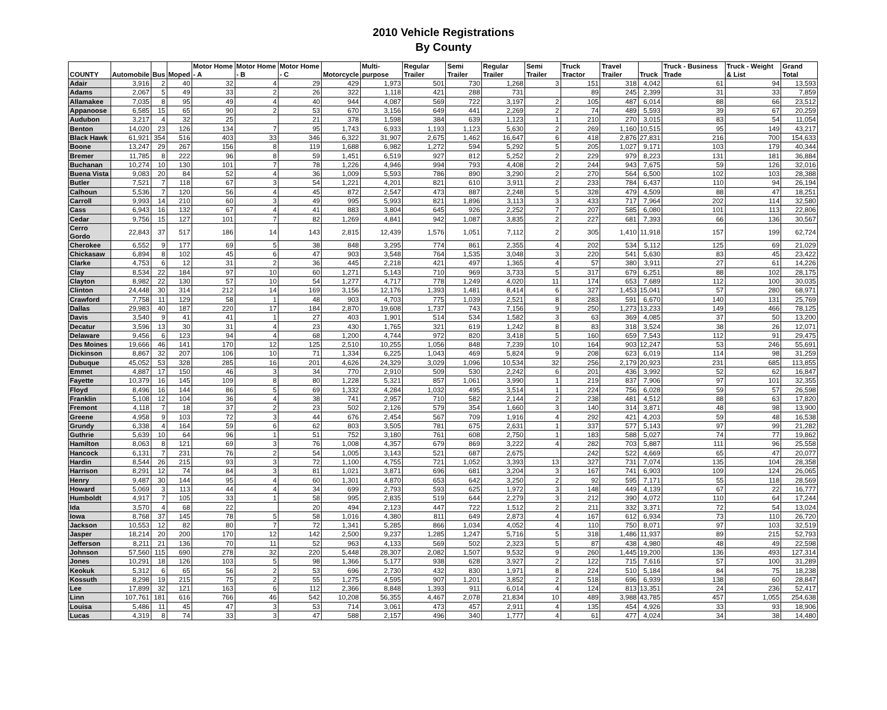2010 Vehicle Registrations
By County
| COUNTY | Automobile | Bus | Moped | Motor Home - A | Motor Home - B | Motor Home - C | Motorcycle | Multi-purpose | Regular Trailer | Semi Trailer | Regular Trailer | Semi Trailer | Truck Tractor | Travel Trailer | Truck | Truck - Business Trade | Truck - Weight & List | Grand Total |
| --- | --- | --- | --- | --- | --- | --- | --- | --- | --- | --- | --- | --- | --- | --- | --- | --- | --- | --- |
| Adair | 3,916 | 2 | 40 | 32 | 4 | 29 | 429 | 1,973 | 501 | 730 | 1,268 | 3 | 151 | 318 | 4,042 | 61 | 94 | 13,593 |
| Adams | 2,067 | 5 | 49 | 33 | 2 | 26 | 322 | 1,118 | 421 | 288 | 731 | | 89 | 245 | 2,399 | 31 | 33 | 7,859 |
| Allamakee | 7,035 | 8 | 95 | 49 | 4 | 40 | 944 | 4,087 | 569 | 722 | 3,197 | 2 | 105 | 487 | 6,014 | 88 | 66 | 23,512 |
| Appanoose | 6,585 | 15 | 65 | 90 | 2 | 53 | 670 | 3,156 | 649 | 441 | 2,269 | 2 | 74 | 489 | 5,593 | 39 | 67 | 20,259 |
| Audubon | 3,217 | 4 | 32 | 25 | | 21 | 378 | 1,598 | 384 | 639 | 1,123 | 1 | 210 | 270 | 3,015 | 83 | 54 | 11,054 |
| Benton | 14,020 | 23 | 126 | 134 | 7 | 95 | 1,743 | 6,933 | 1,193 | 1,123 | 5,630 | 2 | 269 | 1,160 | 10,515 | 95 | 149 | 43,217 |
| Black Hawk | 61,921 | 354 | 516 | 403 | 33 | 346 | 6,322 | 31,907 | 2,675 | 1,462 | 16,647 | 6 | 418 | 2,876 | 27,831 | 216 | 700 | 154,633 |
| Boone | 13,247 | 29 | 267 | 156 | 8 | 119 | 1,688 | 6,982 | 1,272 | 594 | 5,292 | 5 | 205 | 1,027 | 9,171 | 103 | 179 | 40,344 |
| Bremer | 11,785 | 8 | 222 | 96 | 8 | 59 | 1,451 | 6,519 | 927 | 812 | 5,252 | 2 | 229 | 979 | 8,223 | 131 | 181 | 36,884 |
| Buchanan | 10,274 | 10 | 130 | 101 | 7 | 78 | 1,226 | 4,946 | 994 | 793 | 4,408 | 2 | 244 | 943 | 7,675 | 59 | 126 | 32,016 |
| Buena Vista | 9,083 | 20 | 84 | 52 | 4 | 36 | 1,009 | 5,593 | 786 | 890 | 3,290 | 2 | 270 | 564 | 6,500 | 102 | 103 | 28,388 |
| Butler | 7,521 | 7 | 118 | 67 | 3 | 54 | 1,221 | 4,201 | 821 | 610 | 3,911 | 2 | 233 | 784 | 6,437 | 110 | 94 | 26,194 |
| Calhoun | 5,536 | 7 | 120 | 56 | 4 | 45 | 872 | 2,547 | 473 | 887 | 2,248 | 5 | 328 | 479 | 4,509 | 88 | 47 | 18,251 |
| Carroll | 9,993 | 14 | 210 | 60 | 3 | 49 | 995 | 5,993 | 821 | 1,896 | 3,113 | 3 | 433 | 717 | 7,964 | 202 | 114 | 32,580 |
| Cass | 6,943 | 16 | 132 | 67 | 4 | 41 | 883 | 3,804 | 645 | 926 | 2,252 | 7 | 207 | 585 | 6,080 | 101 | 113 | 22,806 |
| Cedar | 9,756 | 15 | 127 | 101 | 7 | 82 | 1,269 | 4,841 | 942 | 1,087 | 3,835 | 2 | 227 | 681 | 7,393 | 66 | 136 | 30,567 |
| Cerro Gordo | 22,843 | 37 | 517 | 186 | 14 | 143 | 2,815 | 12,439 | 1,576 | 1,051 | 7,112 | 2 | 305 | 1,410 | 11,918 | 157 | 199 | 62,724 |
| Cherokee | 6,552 | 9 | 177 | 69 | 5 | 38 | 848 | 3,295 | 774 | 861 | 2,355 | 4 | 202 | 534 | 5,112 | 125 | 69 | 21,029 |
| Chickasaw | 6,894 | 8 | 102 | 45 | 6 | 47 | 903 | 3,548 | 764 | 1,535 | 3,048 | 3 | 220 | 541 | 5,630 | 83 | 45 | 23,422 |
| Clarke | 4,753 | 6 | 12 | 31 | 2 | 36 | 445 | 2,218 | 421 | 497 | 1,365 | 4 | 57 | 380 | 3,911 | 27 | 61 | 14,226 |
| Clay | 8,534 | 22 | 184 | 97 | 10 | 60 | 1,271 | 5,143 | 710 | 969 | 3,733 | 5 | 317 | 679 | 6,251 | 88 | 102 | 28,175 |
| Clayton | 8,982 | 22 | 130 | 57 | 10 | 54 | 1,277 | 4,717 | 778 | 1,249 | 4,020 | 11 | 174 | 653 | 7,689 | 112 | 100 | 30,035 |
| Clinton | 24,448 | 30 | 314 | 212 | 14 | 169 | 3,156 | 12,176 | 1,393 | 1,481 | 8,414 | 6 | 327 | 1,453 | 15,041 | 57 | 280 | 68,971 |
| Crawford | 7,758 | 11 | 129 | 58 | 1 | 48 | 903 | 4,703 | 775 | 1,039 | 2,521 | 8 | 283 | 591 | 6,670 | 140 | 131 | 25,769 |
| Dallas | 29,983 | 40 | 187 | 220 | 17 | 184 | 2,870 | 19,608 | 1,737 | 743 | 7,156 | 9 | 250 | 1,273 | 13,233 | 149 | 466 | 78,125 |
| Davis | 3,540 | 9 | 41 | 41 | 1 | 27 | 403 | 1,901 | 514 | 534 | 1,582 | 3 | 63 | 369 | 4,085 | 37 | 50 | 13,200 |
| Decatur | 3,596 | 13 | 30 | 31 | 4 | 23 | 430 | 1,765 | 321 | 619 | 1,242 | 8 | 83 | 318 | 3,524 | 38 | 26 | 12,071 |
| Delaware | 9,456 | 6 | 123 | 94 | 4 | 68 | 1,200 | 4,744 | 972 | 820 | 3,418 | 5 | 160 | 659 | 7,543 | 112 | 91 | 29,475 |
| Des Moines | 19,666 | 46 | 141 | 170 | 12 | 125 | 2,510 | 10,255 | 1,056 | 848 | 7,239 | 10 | 164 | 903 | 12,247 | 53 | 246 | 55,691 |
| Dickinson | 8,867 | 32 | 207 | 106 | 10 | 71 | 1,334 | 6,225 | 1,043 | 469 | 5,824 | 9 | 208 | 623 | 6,019 | 114 | 98 | 31,259 |
| Dubuque | 45,052 | 53 | 328 | 285 | 16 | 201 | 4,626 | 24,329 | 3,029 | 1,096 | 10,534 | 32 | 256 | 2,179 | 20,923 | 231 | 685 | 113,855 |
| Emmet | 4,887 | 17 | 150 | 46 | 3 | 34 | 770 | 2,910 | 509 | 530 | 2,242 | 6 | 201 | 436 | 3,992 | 52 | 62 | 16,847 |
| Fayette | 10,379 | 16 | 145 | 109 | 8 | 80 | 1,228 | 5,321 | 857 | 1,061 | 3,990 | 1 | 219 | 837 | 7,906 | 97 | 101 | 32,355 |
| Floyd | 8,496 | 16 | 144 | 86 | 5 | 69 | 1,332 | 4,284 | 1,032 | 495 | 3,514 | 1 | 224 | 756 | 6,028 | 59 | 57 | 26,598 |
| Franklin | 5,108 | 12 | 104 | 36 | 4 | 38 | 741 | 2,957 | 710 | 582 | 2,144 | 2 | 238 | 481 | 4,512 | 88 | 63 | 17,820 |
| Fremont | 4,118 | 7 | 18 | 37 | 2 | 23 | 502 | 2,126 | 579 | 354 | 1,660 | 3 | 140 | 314 | 3,871 | 48 | 98 | 13,900 |
| Greene | 4,958 | 9 | 103 | 72 | 3 | 44 | 676 | 2,454 | 567 | 709 | 1,916 | 4 | 292 | 421 | 4,203 | 59 | 48 | 16,538 |
| Grundy | 6,338 | 4 | 164 | 59 | 6 | 62 | 803 | 3,505 | 781 | 675 | 2,631 | 1 | 337 | 577 | 5,143 | 97 | 99 | 21,282 |
| Guthrie | 5,639 | 10 | 64 | 96 | 1 | 51 | 752 | 3,180 | 761 | 608 | 2,750 | 1 | 183 | 588 | 5,027 | 74 | 77 | 19,862 |
| Hamilton | 8,063 | 8 | 121 | 69 | 3 | 76 | 1,008 | 4,357 | 679 | 869 | 3,222 | 4 | 282 | 703 | 5,887 | 111 | 96 | 25,558 |
| Hancock | 6,131 | 7 | 231 | 76 | 2 | 54 | 1,005 | 3,143 | 521 | 687 | 2,675 | | 242 | 522 | 4,669 | 65 | 47 | 20,077 |
| Hardin | 8,544 | 26 | 215 | 93 | 3 | 72 | 1,100 | 4,755 | 721 | 1,052 | 3,393 | 13 | 327 | 731 | 7,074 | 135 | 104 | 28,358 |
| Harrison | 8,291 | 12 | 74 | 84 | 3 | 81 | 1,021 | 3,871 | 696 | 681 | 3,204 | 3 | 167 | 741 | 6,903 | 109 | 124 | 26,065 |
| Henry | 9,487 | 30 | 144 | 95 | 4 | 60 | 1,301 | 4,870 | 653 | 642 | 3,250 | 2 | 92 | 595 | 7,171 | 55 | 118 | 28,569 |
| Howard | 5,069 | 3 | 113 | 44 | 4 | 34 | 699 | 2,793 | 593 | 625 | 1,972 | 3 | 148 | 449 | 4,139 | 67 | 22 | 16,777 |
| Humboldt | 4,917 | 7 | 105 | 33 | 1 | 58 | 995 | 2,835 | 519 | 644 | 2,279 | 3 | 212 | 390 | 4,072 | 110 | 64 | 17,244 |
| Ida | 3,570 | 4 | 68 | 22 | | 20 | 494 | 2,123 | 447 | 722 | 1,512 | 2 | 211 | 332 | 3,371 | 72 | 54 | 13,024 |
| Iowa | 8,768 | 37 | 145 | 78 | 5 | 58 | 1,016 | 4,380 | 811 | 649 | 2,873 | 4 | 167 | 612 | 6,934 | 73 | 110 | 26,720 |
| Jackson | 10,553 | 12 | 82 | 80 | 7 | 72 | 1,341 | 5,285 | 866 | 1,034 | 4,052 | 4 | 110 | 750 | 8,071 | 97 | 103 | 32,519 |
| Jasper | 18,214 | 20 | 200 | 170 | 12 | 142 | 2,500 | 9,237 | 1,285 | 1,247 | 5,716 | 5 | 318 | 1,486 | 11,937 | 89 | 215 | 52,793 |
| Jefferson | 8,211 | 21 | 136 | 70 | 11 | 52 | 963 | 4,133 | 569 | 502 | 2,323 | 5 | 87 | 438 | 4,980 | 48 | 49 | 22,598 |
| Johnson | 57,560 | 115 | 690 | 278 | 32 | 220 | 5,448 | 28,307 | 2,082 | 1,507 | 9,532 | 9 | 260 | 1,445 | 19,200 | 136 | 493 | 127,314 |
| Jones | 10,291 | 18 | 126 | 103 | 5 | 98 | 1,366 | 5,177 | 938 | 628 | 3,927 | 2 | 122 | 715 | 7,616 | 57 | 100 | 31,289 |
| Keokuk | 5,312 | 6 | 65 | 56 | 2 | 53 | 696 | 2,730 | 432 | 830 | 1,971 | 8 | 224 | 510 | 5,184 | 84 | 75 | 18,238 |
| Kossuth | 8,298 | 19 | 215 | 75 | 2 | 55 | 1,275 | 4,595 | 907 | 1,201 | 3,852 | 2 | 518 | 696 | 6,939 | 138 | 60 | 28,847 |
| Lee | 17,899 | 32 | 121 | 163 | 6 | 112 | 2,366 | 8,848 | 1,393 | 911 | 6,014 | 4 | 124 | 813 | 13,351 | 24 | 236 | 52,417 |
| Linn | 107,761 | 181 | 616 | 766 | 46 | 542 | 10,208 | 56,355 | 4,467 | 2,078 | 21,834 | 10 | 489 | 3,988 | 43,785 | 457 | 1,055 | 254,638 |
| Louisa | 5,486 | 11 | 45 | 47 | 3 | 53 | 714 | 3,061 | 473 | 457 | 2,911 | 4 | 135 | 454 | 4,926 | 33 | 93 | 18,906 |
| Lucas | 4,319 | 8 | 74 | 33 | 3 | 47 | 588 | 2,157 | 496 | 340 | 1,777 | 4 | 61 | 477 | 4,024 | 34 | 38 | 14,480 |